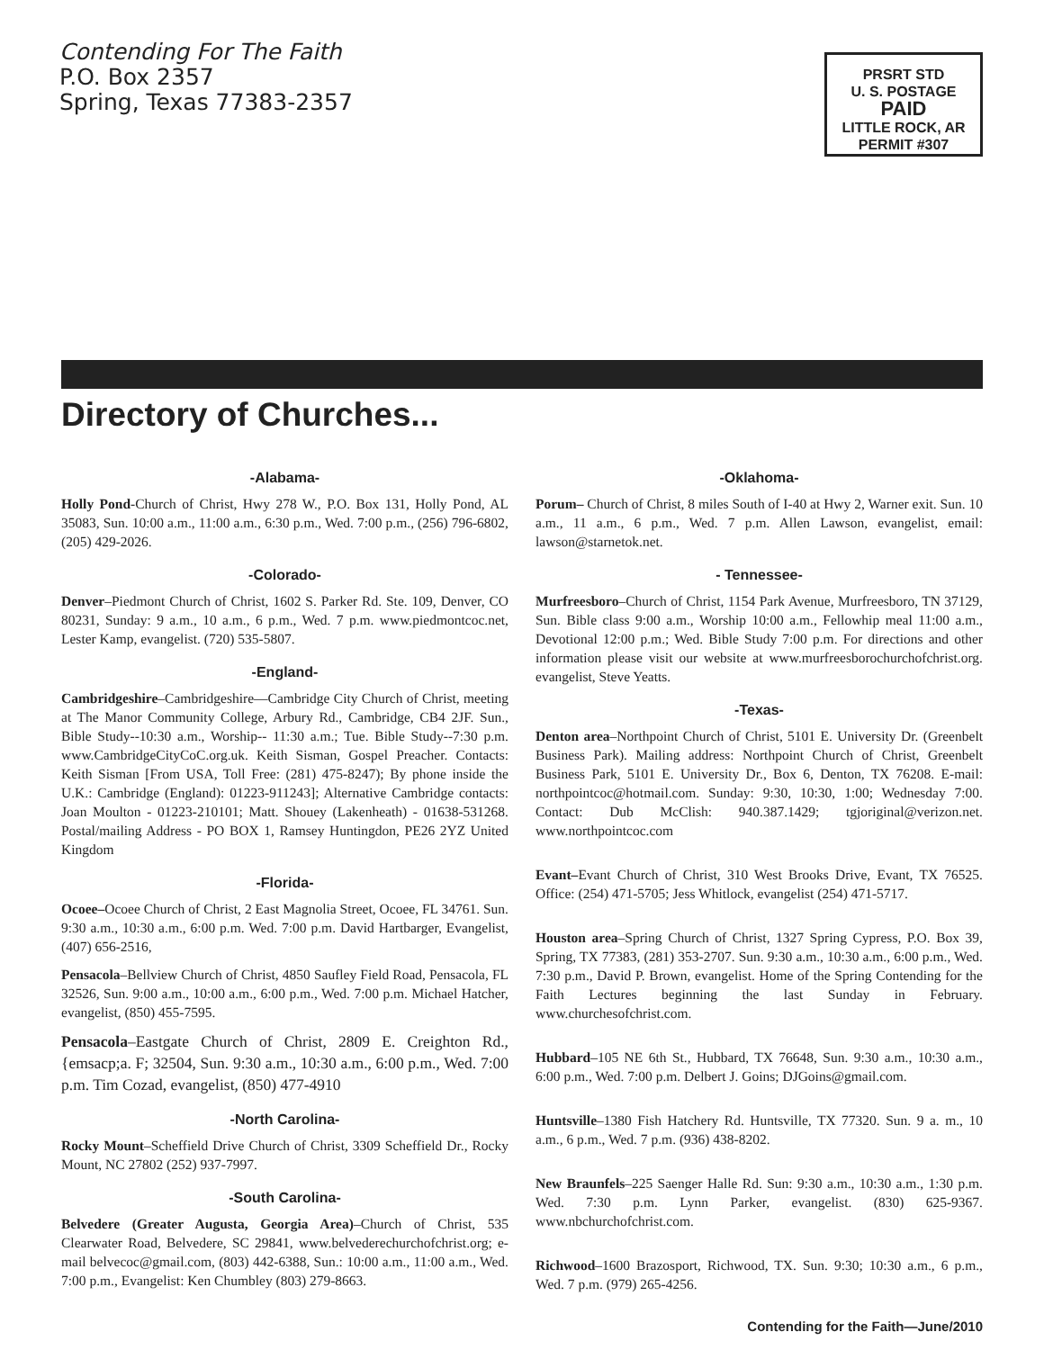Contending For The Faith
P.O. Box 2357
Spring, Texas 77383-2357
PRSRT STD
U. S. POSTAGE
PAID
LITTLE ROCK, AR
PERMIT #307
Directory of Churches...
-Alabama-
Holly Pond-Church of Christ, Hwy 278 W., P.O. Box 131, Holly Pond, AL 35083, Sun. 10:00 a.m., 11:00 a.m., 6:30 p.m., Wed. 7:00 p.m., (256) 796-6802, (205) 429-2026.
-Colorado-
Denver–Piedmont Church of Christ, 1602 S. Parker Rd. Ste. 109, Denver, CO 80231, Sunday: 9 a.m., 10 a.m., 6 p.m., Wed. 7 p.m. www.piedmontcoc.net, Lester Kamp, evangelist. (720) 535-5807.
-England-
Cambridgeshire–Cambridgeshire—Cambridge City Church of Christ, meeting at The Manor Community College, Arbury Rd., Cambridge, CB4 2JF. Sun., Bible Study--10:30 a.m., Worship-- 11:30 a.m.; Tue. Bible Study--7:30 p.m. www.CambridgeCityCoC.org.uk. Keith Sisman, Gospel Preacher. Contacts: Keith Sisman [From USA, Toll Free: (281) 475-8247); By phone inside the U.K.: Cambridge (England): 01223-911243]; Alternative Cambridge contacts: Joan Moulton - 01223-210101; Matt. Shouey (Lakenheath) - 01638-531268. Postal/mailing Address - PO BOX 1, Ramsey Huntingdon, PE26 2YZ United Kingdom
-Florida-
Ocoee–Ocoee Church of Christ, 2 East Magnolia Street, Ocoee, FL 34761. Sun. 9:30 a.m., 10:30 a.m., 6:00 p.m. Wed. 7:00 p.m. David Hartbarger, Evangelist, (407) 656-2516,
Pensacola–Bellview Church of Christ, 4850 Saufley Field Road, Pensacola, FL 32526, Sun. 9:00 a.m., 10:00 a.m., 6:00 p.m., Wed. 7:00 p.m. Michael Hatcher, evangelist, (850) 455-7595.
Pensacola–Eastgate Church of Christ, 2809 E. Creighton Rd., {emsacp;a. F; 32504, Sun. 9:30 a.m., 10:30 a.m., 6:00 p.m., Wed. 7:00 p.m. Tim Cozad, evangelist, (850) 477-4910
-North Carolina-
Rocky Mount–Scheffield Drive Church of Christ, 3309 Scheffield Dr., Rocky Mount, NC 27802 (252) 937-7997.
-South Carolina-
Belvedere (Greater Augusta, Georgia Area)–Church of Christ, 535 Clearwater Road, Belvedere, SC 29841, www.belvederechurchofchrist.org; e-mail belvecoc@gmail.com, (803) 442-6388, Sun.: 10:00 a.m., 11:00 a.m., Wed. 7:00 p.m., Evangelist: Ken Chumbley (803) 279-8663.
-Oklahoma-
Porum– Church of Christ, 8 miles South of I-40 at Hwy 2, Warner exit. Sun. 10 a.m., 11 a.m., 6 p.m., Wed. 7 p.m. Allen Lawson, evangelist, email: lawson@starnetok.net.
- Tennessee-
Murfreesboro–Church of Christ, 1154 Park Avenue, Murfreesboro, TN 37129, Sun. Bible class 9:00 a.m., Worship 10:00 a.m., Fellowhip meal 11:00 a.m., Devotional 12:00 p.m.; Wed. Bible Study 7:00 p.m. For directions and other information please visit our website at www.murfreesborochurchofchrist.org. evangelist, Steve Yeatts.
-Texas-
Denton area–Northpoint Church of Christ, 5101 E. University Dr. (Greenbelt Business Park). Mailing address: Northpoint Church of Christ, Greenbelt Business Park, 5101 E. University Dr., Box 6, Denton, TX 76208. E-mail: northpointcoc@hotmail.com. Sunday: 9:30, 10:30, 1:00; Wednesday 7:00. Contact: Dub McClish: 940.387.1429; tgjoriginal@verizon.net. www.northpointcoc.com
Evant–Evant Church of Christ, 310 West Brooks Drive, Evant, TX 76525. Office: (254) 471-5705; Jess Whitlock, evangelist (254) 471-5717.
Houston area–Spring Church of Christ, 1327 Spring Cypress, P.O. Box 39, Spring, TX 77383, (281) 353-2707. Sun. 9:30 a.m., 10:30 a.m., 6:00 p.m., Wed. 7:30 p.m., David P. Brown, evangelist. Home of the Spring Contending for the Faith Lectures beginning the last Sunday in February. www.churchesofchrist.com.
Hubbard–105 NE 6th St., Hubbard, TX 76648, Sun. 9:30 a.m., 10:30 a.m., 6:00 p.m., Wed. 7:00 p.m. Delbert J. Goins; DJGoins@gmail.com.
Huntsville–1380 Fish Hatchery Rd. Huntsville, TX 77320. Sun. 9 a. m., 10 a.m., 6 p.m., Wed. 7 p.m. (936) 438-8202.
New Braunfels–225 Saenger Halle Rd. Sun: 9:30 a.m., 10:30 a.m., 1:30 p.m. Wed. 7:30 p.m. Lynn Parker, evangelist. (830) 625-9367. www.nbchurchofchrist.com.
Richwood–1600 Brazosport, Richwood, TX. Sun. 9:30; 10:30 a.m., 6 p.m., Wed. 7 p.m. (979) 265-4256.
Contending for the Faith—June/2010